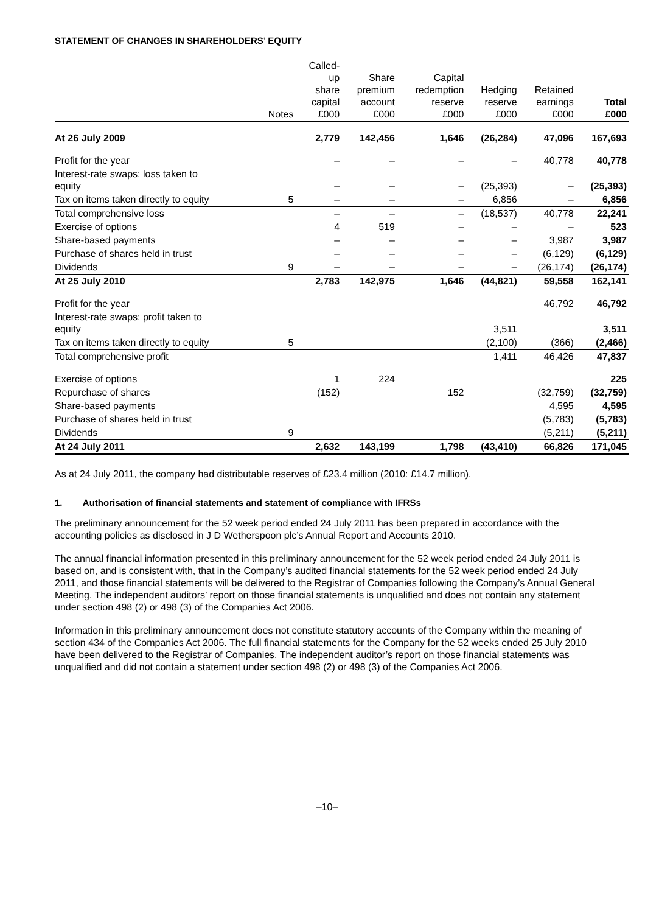STATEMENT OF CHANGES IN SHAREHOLDERS’ EQUITY
| | Notes | Called- up share capital £000 | Share premium account £000 | Capital redemption reserve £000 | Hedging reserve £000 | Retained earnings £000 | Total £000 |
| --- | --- | --- | --- | --- | --- | --- | --- |
| At 26 July 2009 | | 2,779 | 142,456 | 1,646 | (26,284) | 47,096 | 167,693 |
| Profit for the year | | – | – | – | – | 40,778 | 40,778 |
| Interest-rate swaps: loss taken to equity | | – | – | – | (25,393) | – | (25,393) |
| Tax on items taken directly to equity | 5 | – | – | – | 6,856 | – | 6,856 |
| Total comprehensive loss | | – | – | – | (18,537) | 40,778 | 22,241 |
| Exercise of options | | 4 | 519 | – | – | – | 523 |
| Share-based payments | | – | – | – | – | 3,987 | 3,987 |
| Purchase of shares held in trust | | – | – | – | – | (6,129) | (6,129) |
| Dividends | 9 | – | – | – | – | (26,174) | (26,174) |
| At 25 July 2010 | | 2,783 | 142,975 | 1,646 | (44,821) | 59,558 | 162,141 |
| Profit for the year | | | | | | 46,792 | 46,792 |
| Interest-rate swaps: profit taken to equity | | | | | 3,511 | | 3,511 |
| Tax on items taken directly to equity | 5 | | | | (2,100) | (366) | (2,466) |
| Total comprehensive profit | | | | | 1,411 | 46,426 | 47,837 |
| Exercise of options | | 1 | 224 | | | | 225 |
| Repurchase of shares | | (152) | | 152 | | (32,759) | (32,759) |
| Share-based payments | | | | | | 4,595 | 4,595 |
| Purchase of shares held in trust | | | | | | (5,783) | (5,783) |
| Dividends | 9 | | | | | (5,211) | (5,211) |
| At 24 July 2011 | | 2,632 | 143,199 | 1,798 | (43,410) | 66,826 | 171,045 |
As at 24 July 2011, the company had distributable reserves of £23.4 million (2010: £14.7 million).
1. Authorisation of financial statements and statement of compliance with IFRSs
The preliminary announcement for the 52 week period ended 24 July 2011 has been prepared in accordance with the accounting policies as disclosed in J D Wetherspoon plc’s Annual Report and Accounts 2010.
The annual financial information presented in this preliminary announcement for the 52 week period ended 24 July 2011 is based on, and is consistent with, that in the Company’s audited financial statements for the 52 week period ended 24 July 2011, and those financial statements will be delivered to the Registrar of Companies following the Company’s Annual General Meeting. The independent auditors’ report on those financial statements is unqualified and does not contain any statement under section 498 (2) or 498 (3) of the Companies Act 2006.
Information in this preliminary announcement does not constitute statutory accounts of the Company within the meaning of section 434 of the Companies Act 2006. The full financial statements for the Company for the 52 weeks ended 25 July 2010 have been delivered to the Registrar of Companies. The independent auditor’s report on those financial statements was unqualified and did not contain a statement under section 498 (2) or 498 (3) of the Companies Act 2006.
–10–